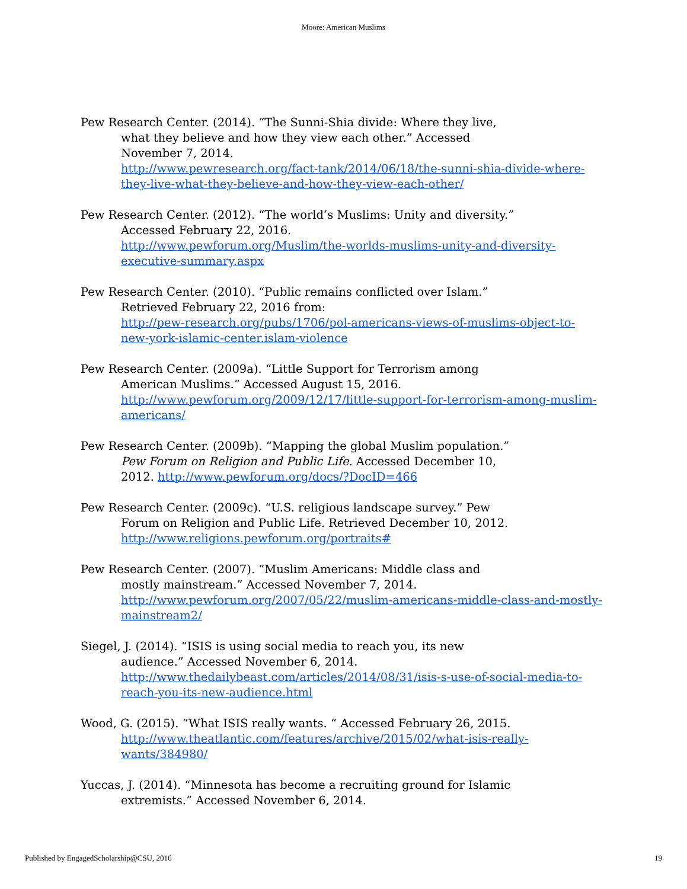Moore: American Muslims
Pew Research Center. (2014). “The Sunni-Shia divide: Where they live,
what they believe and how they view each other.” Accessed
November 7, 2014.
http://www.pewresearch.org/fact-tank/2014/06/18/the-sunni-shia-divide-where-they-live-what-they-believe-and-how-they-view-each-other/
Pew Research Center. (2012). “The world’s Muslims: Unity and diversity.”
Accessed February 22, 2016.
http://www.pewforum.org/Muslim/the-worlds-muslims-unity-and-diversity-executive-summary.aspx
Pew Research Center. (2010). “Public remains conflicted over Islam.”
Retrieved February 22, 2016 from:
http://pew-research.org/pubs/1706/pol-americans-views-of-muslims-object-to-new-york-islamic-center.islam-violence
Pew Research Center. (2009a). “Little Support for Terrorism among
American Muslims.” Accessed August 15, 2016.
http://www.pewforum.org/2009/12/17/little-support-for-terrorism-among-muslim-americans/
Pew Research Center. (2009b). “Mapping the global Muslim population.”
Pew Forum on Religion and Public Life. Accessed December 10,
2012. http://www.pewforum.org/docs/?DocID=466
Pew Research Center. (2009c). “U.S. religious landscape survey.” Pew
Forum on Religion and Public Life. Retrieved December 10, 2012.
http://www.religions.pewforum.org/portraits#
Pew Research Center. (2007). “Muslim Americans: Middle class and
mostly mainstream.” Accessed November 7, 2014.
http://www.pewforum.org/2007/05/22/muslim-americans-middle-class-and-mostly-mainstream2/
Siegel, J. (2014). “ISIS is using social media to reach you, its new
audience.” Accessed November 6, 2014.
http://www.thedailybeast.com/articles/2014/08/31/isis-s-use-of-social-media-to-reach-you-its-new-audience.html
Wood, G. (2015). “What ISIS really wants. “ Accessed February 26, 2015.
http://www.theatlantic.com/features/archive/2015/02/what-isis-really-wants/384980/
Yuccas, J. (2014). “Minnesota has become a recruiting ground for Islamic
extremists.” Accessed November 6, 2014.
Published by EngagedScholarship@CSU, 2016 19